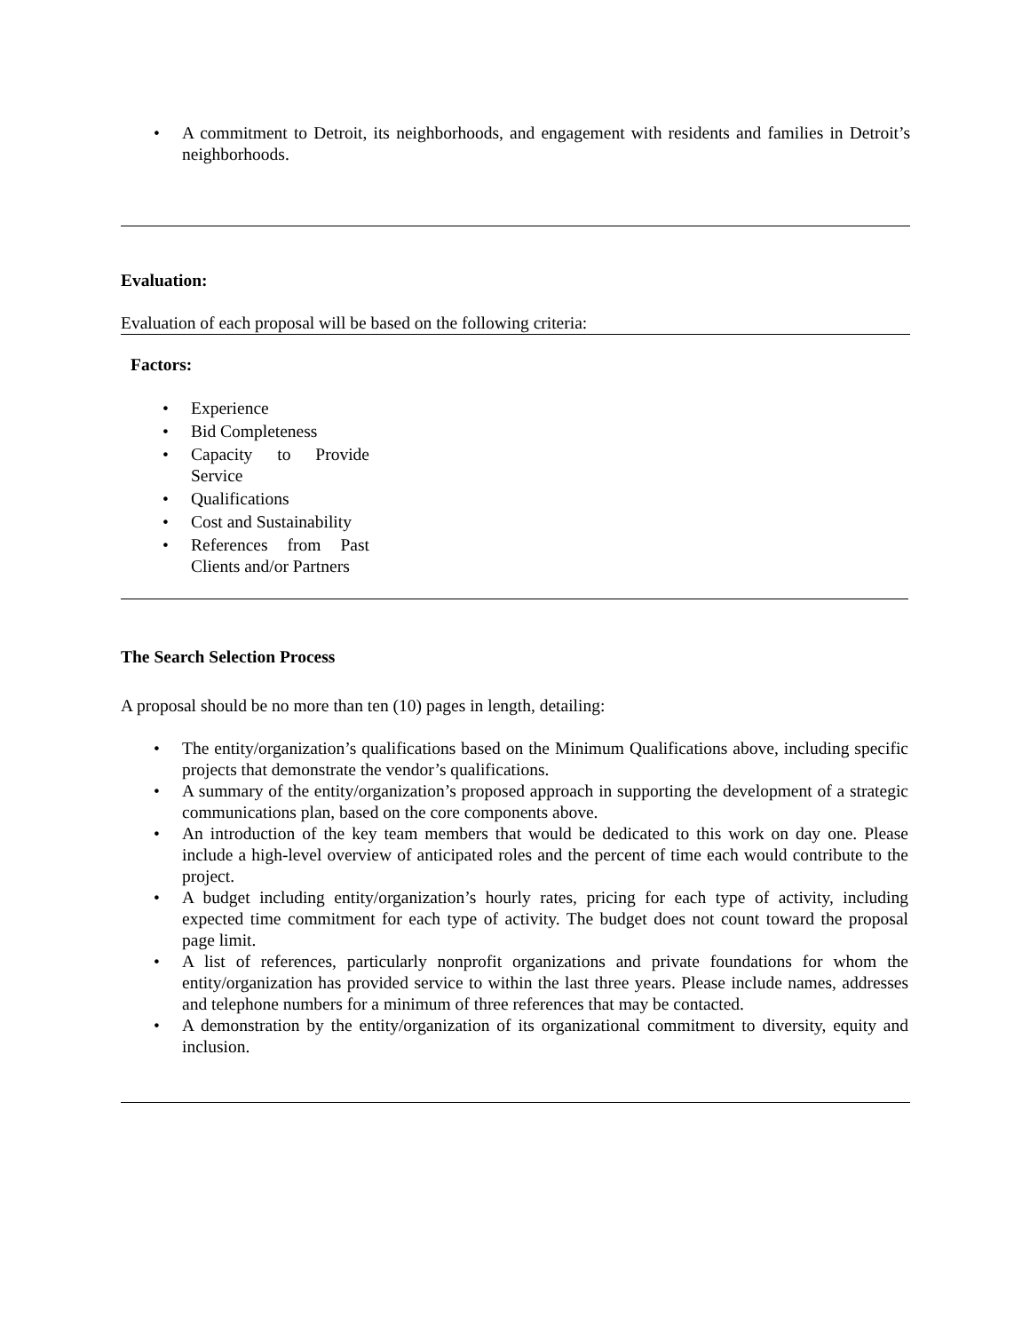• A commitment to Detroit, its neighborhoods, and engagement with residents and families in Detroit’s neighborhoods.
Evaluation:
Evaluation of each proposal will be based on the following criteria:
Factors:
• Experience
• Bid Completeness
• Capacity to Provide Service
• Qualifications
• Cost and Sustainability
• References from Past Clients and/or Partners
The Search Selection Process
A proposal should be no more than ten (10) pages in length, detailing:
• The entity/organization’s qualifications based on the Minimum Qualifications above, including specific projects that demonstrate the vendor’s qualifications.
• A summary of the entity/organization’s proposed approach in supporting the development of a strategic communications plan, based on the core components above.
• An introduction of the key team members that would be dedicated to this work on day one. Please include a high-level overview of anticipated roles and the percent of time each would contribute to the project.
• A budget including entity/organization’s hourly rates, pricing for each type of activity, including expected time commitment for each type of activity. The budget does not count toward the proposal page limit.
• A list of references, particularly nonprofit organizations and private foundations for whom the entity/organization has provided service to within the last three years. Please include names, addresses and telephone numbers for a minimum of three references that may be contacted.
• A demonstration by the entity/organization of its organizational commitment to diversity, equity and inclusion.